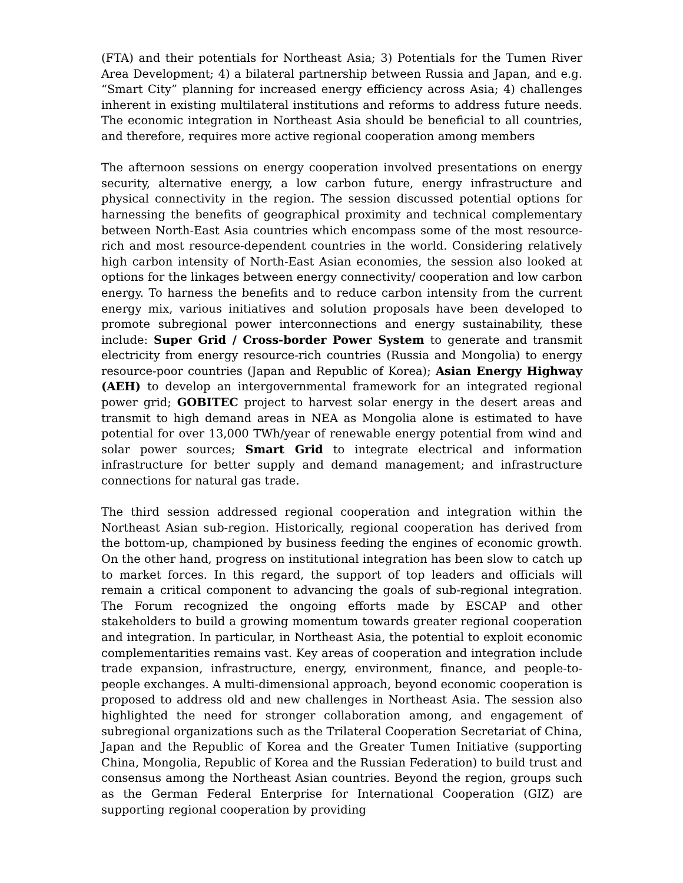(FTA) and their potentials for Northeast Asia; 3) Potentials for the Tumen River Area Development; 4) a bilateral partnership between Russia and Japan, and e.g. “Smart City” planning for increased energy efficiency across Asia; 4) challenges inherent in existing multilateral institutions and reforms to address future needs. The economic integration in Northeast Asia should be beneficial to all countries, and therefore, requires more active regional cooperation among members
The afternoon sessions on energy cooperation involved presentations on energy security, alternative energy, a low carbon future, energy infrastructure and physical connectivity in the region. The session discussed potential options for harnessing the benefits of geographical proximity and technical complementary between North-East Asia countries which encompass some of the most resource-rich and most resource-dependent countries in the world. Considering relatively high carbon intensity of North-East Asian economies, the session also looked at options for the linkages between energy connectivity/ cooperation and low carbon energy. To harness the benefits and to reduce carbon intensity from the current energy mix, various initiatives and solution proposals have been developed to promote subregional power interconnections and energy sustainability, these include: Super Grid / Cross-border Power System to generate and transmit electricity from energy resource-rich countries (Russia and Mongolia) to energy resource-poor countries (Japan and Republic of Korea); Asian Energy Highway (AEH) to develop an intergovernmental framework for an integrated regional power grid; GOBITEC project to harvest solar energy in the desert areas and transmit to high demand areas in NEA as Mongolia alone is estimated to have potential for over 13,000 TWh/year of renewable energy potential from wind and solar power sources; Smart Grid to integrate electrical and information infrastructure for better supply and demand management; and infrastructure connections for natural gas trade.
The third session addressed regional cooperation and integration within the Northeast Asian sub-region. Historically, regional cooperation has derived from the bottom-up, championed by business feeding the engines of economic growth. On the other hand, progress on institutional integration has been slow to catch up to market forces. In this regard, the support of top leaders and officials will remain a critical component to advancing the goals of sub-regional integration. The Forum recognized the ongoing efforts made by ESCAP and other stakeholders to build a growing momentum towards greater regional cooperation and integration. In particular, in Northeast Asia, the potential to exploit economic complementarities remains vast. Key areas of cooperation and integration include trade expansion, infrastructure, energy, environment, finance, and people-to-people exchanges. A multi-dimensional approach, beyond economic cooperation is proposed to address old and new challenges in Northeast Asia. The session also highlighted the need for stronger collaboration among, and engagement of subregional organizations such as the Trilateral Cooperation Secretariat of China, Japan and the Republic of Korea and the Greater Tumen Initiative (supporting China, Mongolia, Republic of Korea and the Russian Federation) to build trust and consensus among the Northeast Asian countries. Beyond the region, groups such as the German Federal Enterprise for International Cooperation (GIZ) are supporting regional cooperation by providing